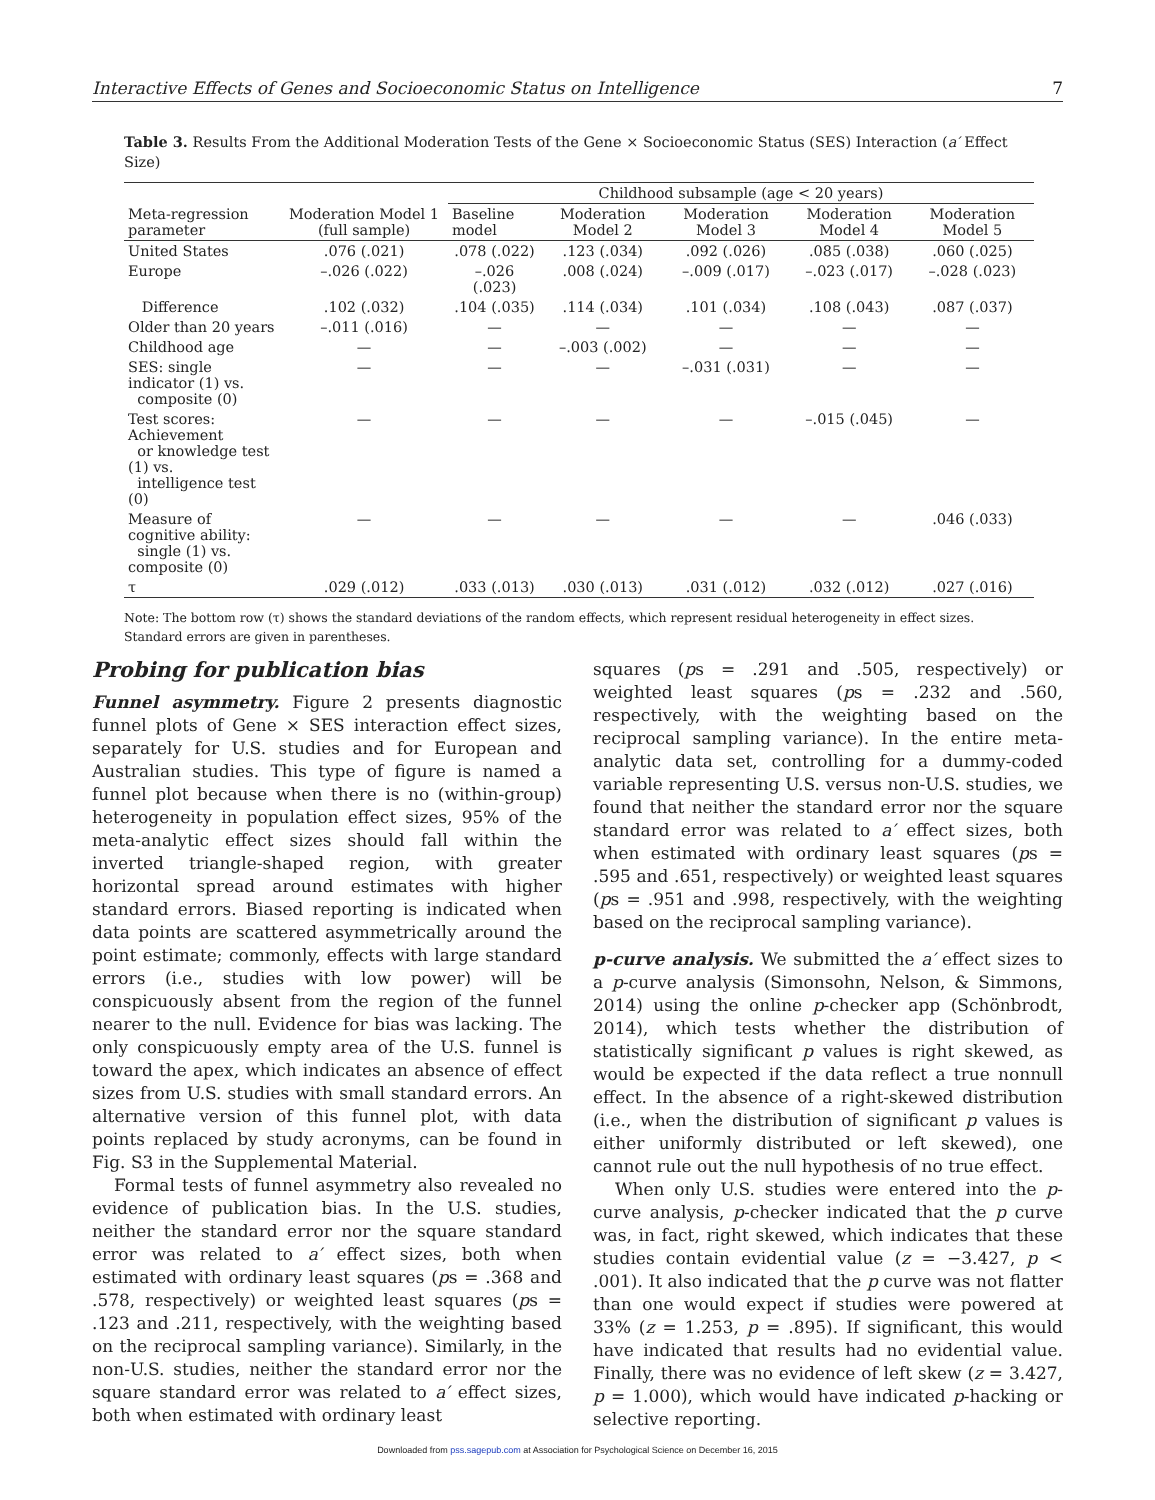Interactive Effects of Genes and Socioeconomic Status on Intelligence 7
Table 3. Results From the Additional Moderation Tests of the Gene × Socioeconomic Status (SES) Interaction (a′ Effect Size)
| Meta-regression parameter | Moderation Model 1 (full sample) | Childhood subsample (age < 20 years) | | | | |
| --- | --- | --- | --- | --- | --- | --- |
| | | Baseline model | Moderation Model 2 | Moderation Model 3 | Moderation Model 4 | Moderation Model 5 |
| United States | .076 (.021) | .078 (.022) | .123 (.034) | .092 (.026) | .085 (.038) | .060 (.025) |
| Europe | –.026 (.022) | –.026 (.023) | .008 (.024) | –.009 (.017) | –.023 (.017) | –.028 (.023) |
| Difference | .102 (.032) | .104 (.035) | .114 (.034) | .101 (.034) | .108 (.043) | .087 (.037) |
| Older than 20 years | –.011 (.016) | — | — | — | — | — |
| Childhood age | — | — | –.003 (.002) | — | — | — |
| SES: single indicator (1) vs. composite (0) | — | — | — | –.031 (.031) | — | — |
| Test scores: Achievement or knowledge test (1) vs. intelligence test (0) | — | — | — | — | –.015 (.045) | — |
| Measure of cognitive ability: single (1) vs. composite (0) | — | — | — | — | — | .046 (.033) |
| τ | .029 (.012) | .033 (.013) | .030 (.013) | .031 (.012) | .032 (.012) | .027 (.016) |
Note: The bottom row (τ) shows the standard deviations of the random effects, which represent residual heterogeneity in effect sizes. Standard errors are given in parentheses.
Probing for publication bias
Funnel asymmetry. Figure 2 presents diagnostic funnel plots of Gene × SES interaction effect sizes, separately for U.S. studies and for European and Australian studies. This type of figure is named a funnel plot because when there is no (within-group) heterogeneity in population effect sizes, 95% of the meta-analytic effect sizes should fall within the inverted triangle-shaped region, with greater horizontal spread around estimates with higher standard errors. Biased reporting is indicated when data points are scattered asymmetrically around the point estimate; commonly, effects with large standard errors (i.e., studies with low power) will be conspicuously absent from the region of the funnel nearer to the null. Evidence for bias was lacking. The only conspicuously empty area of the U.S. funnel is toward the apex, which indicates an absence of effect sizes from U.S. studies with small standard errors. An alternative version of this funnel plot, with data points replaced by study acronyms, can be found in Fig. S3 in the Supplemental Material.
Formal tests of funnel asymmetry also revealed no evidence of publication bias. In the U.S. studies, neither the standard error nor the square standard error was related to a′ effect sizes, both when estimated with ordinary least squares (ps = .368 and .578, respectively) or weighted least squares (ps = .123 and .211, respectively, with the weighting based on the reciprocal sampling variance). Similarly, in the non-U.S. studies, neither the standard error nor the square standard error was related to a′ effect sizes, both when estimated with ordinary least
squares (ps = .291 and .505, respectively) or weighted least squares (ps = .232 and .560, respectively, with the weighting based on the reciprocal sampling variance). In the entire meta-analytic data set, controlling for a dummy-coded variable representing U.S. versus non-U.S. studies, we found that neither the standard error nor the square standard error was related to a′ effect sizes, both when estimated with ordinary least squares (ps = .595 and .651, respectively) or weighted least squares (ps = .951 and .998, respectively, with the weighting based on the reciprocal sampling variance).
p-curve analysis. We submitted the a′ effect sizes to a p-curve analysis (Simonsohn, Nelson, & Simmons, 2014) using the online p-checker app (Schönbrodt, 2014), which tests whether the distribution of statistically significant p values is right skewed, as would be expected if the data reflect a true nonnull effect. In the absence of a right-skewed distribution (i.e., when the distribution of significant p values is either uniformly distributed or left skewed), one cannot rule out the null hypothesis of no true effect.
When only U.S. studies were entered into the p-curve analysis, p-checker indicated that the p curve was, in fact, right skewed, which indicates that these studies contain evidential value (z = −3.427, p < .001). It also indicated that the p curve was not flatter than one would expect if studies were powered at 33% (z = 1.253, p = .895). If significant, this would have indicated that results had no evidential value. Finally, there was no evidence of left skew (z = 3.427, p = 1.000), which would have indicated p-hacking or selective reporting.
Downloaded from pss.sagepub.com at Association for Psychological Science on December 16, 2015